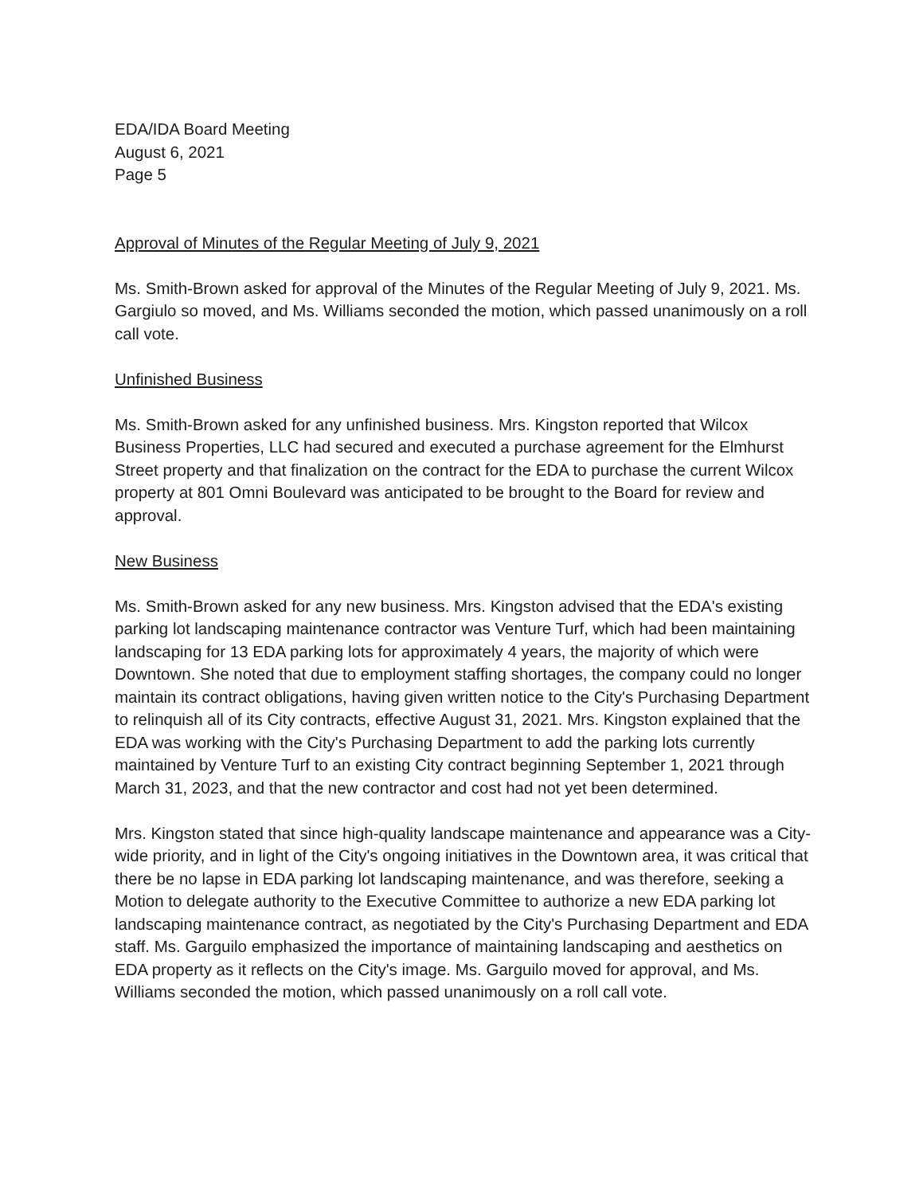EDA/IDA Board Meeting
August 6, 2021
Page 5
Approval of Minutes of the Regular Meeting of July 9, 2021
Ms. Smith-Brown asked for approval of the Minutes of the Regular Meeting of July 9, 2021. Ms. Gargiulo so moved, and Ms. Williams seconded the motion, which passed unanimously on a roll call vote.
Unfinished Business
Ms. Smith-Brown asked for any unfinished business. Mrs. Kingston reported that Wilcox Business Properties, LLC had secured and executed a purchase agreement for the Elmhurst Street property and that finalization on the contract for the EDA to purchase the current Wilcox property at 801 Omni Boulevard was anticipated to be brought to the Board for review and approval.
New Business
Ms. Smith-Brown asked for any new business. Mrs. Kingston advised that the EDA's existing parking lot landscaping maintenance contractor was Venture Turf, which had been maintaining landscaping for 13 EDA parking lots for approximately 4 years, the majority of which were Downtown. She noted that due to employment staffing shortages, the company could no longer maintain its contract obligations, having given written notice to the City's Purchasing Department to relinquish all of its City contracts, effective August 31, 2021. Mrs. Kingston explained that the EDA was working with the City's Purchasing Department to add the parking lots currently maintained by Venture Turf to an existing City contract beginning September 1, 2021 through March 31, 2023, and that the new contractor and cost had not yet been determined.
Mrs. Kingston stated that since high-quality landscape maintenance and appearance was a City-wide priority, and in light of the City's ongoing initiatives in the Downtown area, it was critical that there be no lapse in EDA parking lot landscaping maintenance, and was therefore, seeking a Motion to delegate authority to the Executive Committee to authorize a new EDA parking lot landscaping maintenance contract, as negotiated by the City's Purchasing Department and EDA staff. Ms. Garguilo emphasized the importance of maintaining landscaping and aesthetics on EDA property as it reflects on the City's image. Ms. Garguilo moved for approval, and Ms. Williams seconded the motion, which passed unanimously on a roll call vote.